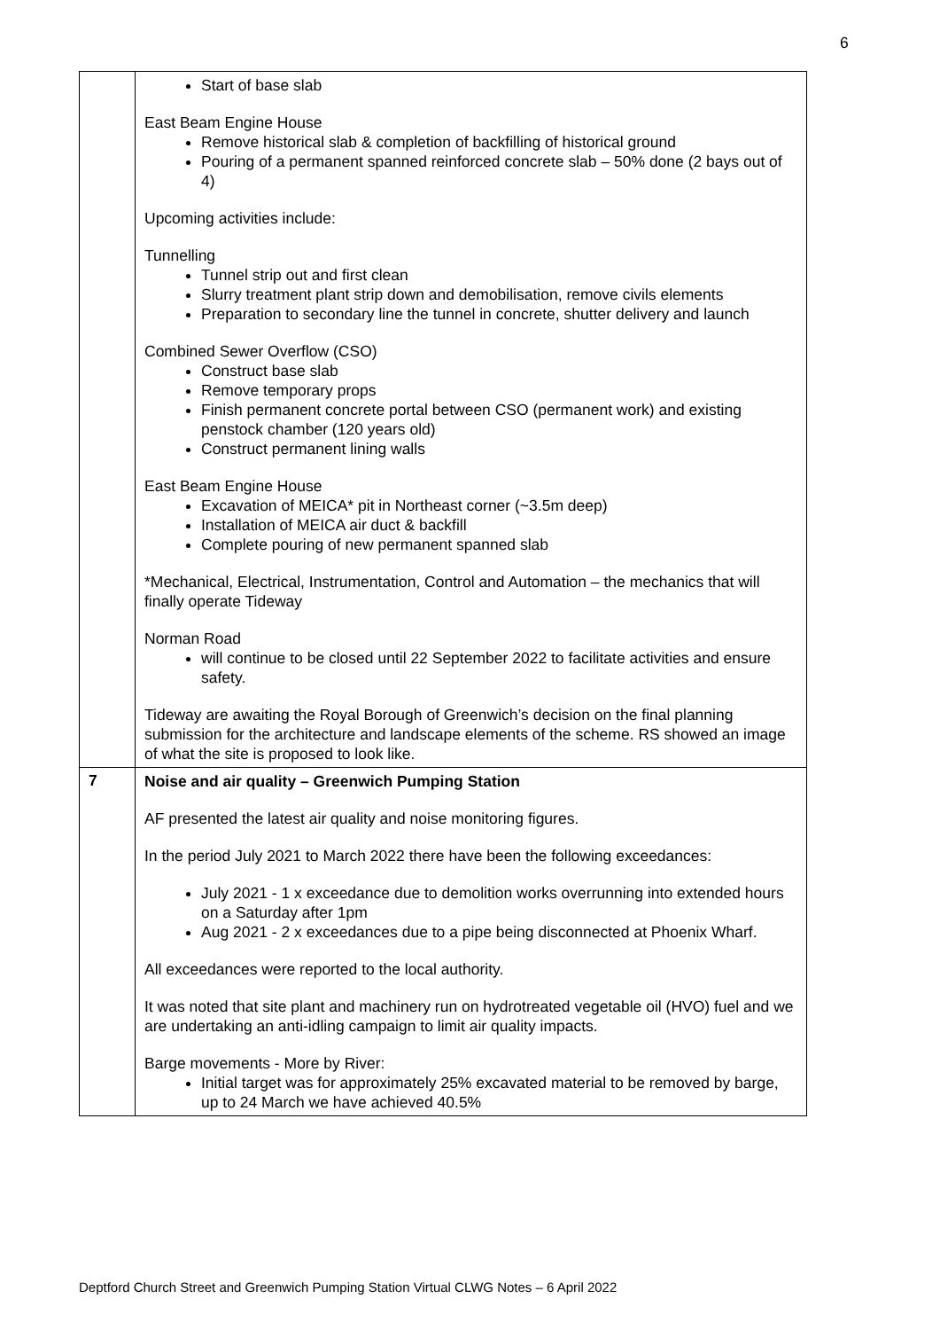6
| | Start of base slab East Beam Engine House Remove historical slab & completion of backfilling of historical ground Pouring of a permanent spanned reinforced concrete slab – 50% done (2 bays out of 4) Upcoming activities include: Tunnelling Tunnel strip out and first clean Slurry treatment plant strip down and demobilisation, remove civils elements Preparation to secondary line the tunnel in concrete, shutter delivery and launch Combined Sewer Overflow (CSO) Construct base slab Remove temporary props Finish permanent concrete portal between CSO (permanent work) and existing penstock chamber (120 years old) Construct permanent lining walls East Beam Engine House Excavation of MEICA* pit in Northeast corner (~3.5m deep) Installation of MEICA air duct & backfill Complete pouring of new permanent spanned slab *Mechanical, Electrical, Instrumentation, Control and Automation – the mechanics that will finally operate Tideway Norman Road will continue to be closed until 22 September 2022 to facilitate activities and ensure safety. Tideway are awaiting the Royal Borough of Greenwich’s decision on the final planning submission for the architecture and landscape elements of the scheme. RS showed an image of what the site is proposed to look like. |
| 7 | Noise and air quality – Greenwich Pumping Station AF presented the latest air quality and noise monitoring figures. In the period July 2021 to March 2022 there have been the following exceedances: July 2021 - 1 x exceedance due to demolition works overrunning into extended hours on a Saturday after 1pm Aug 2021 - 2 x exceedances due to a pipe being disconnected at Phoenix Wharf. All exceedances were reported to the local authority. It was noted that site plant and machinery run on hydrotreated vegetable oil (HVO) fuel and we are undertaking an anti-idling campaign to limit air quality impacts. Barge movements - More by River: Initial target was for approximately 25% excavated material to be removed by barge, up to 24 March we have achieved 40.5% |
Deptford Church Street and Greenwich Pumping Station Virtual CLWG Notes – 6 April 2022